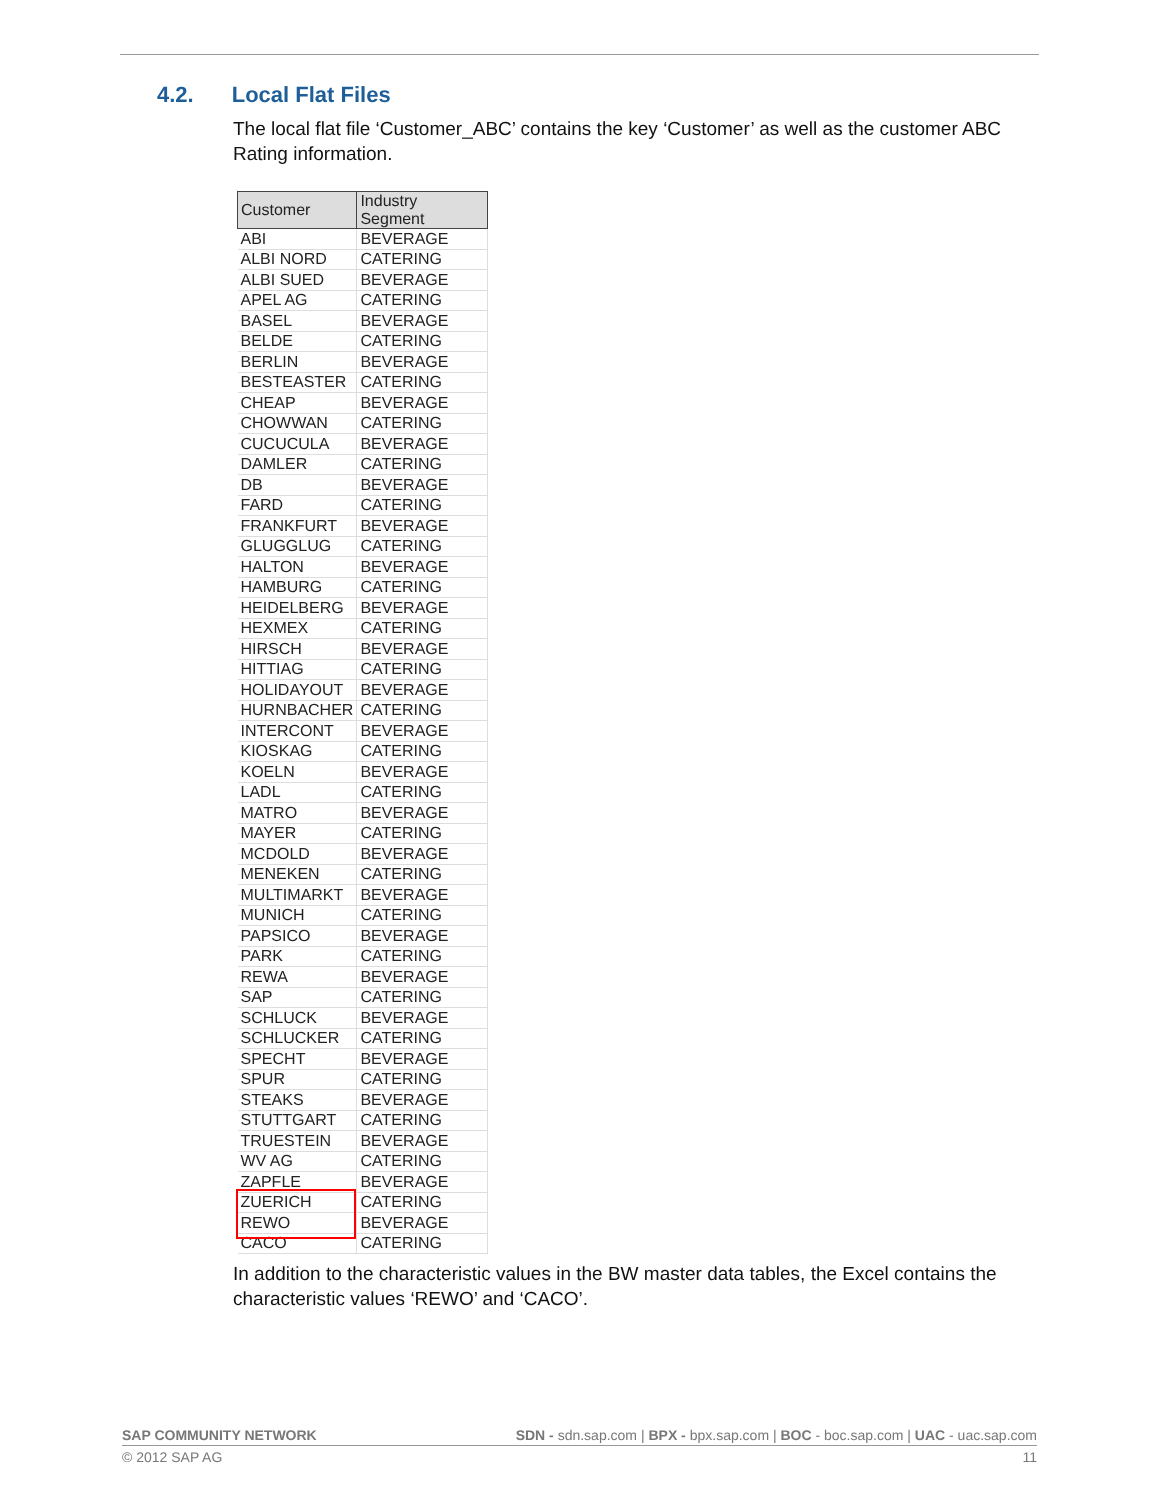4.2. Local Flat Files
The local flat file ‘Customer_ABC’ contains the key ‘Customer’ as well as the customer ABC Rating information.
| Customer | Industry Segment |
| --- | --- |
| ABI | BEVERAGE |
| ALBI NORD | CATERING |
| ALBI SUED | BEVERAGE |
| APEL AG | CATERING |
| BASEL | BEVERAGE |
| BELDE | CATERING |
| BERLIN | BEVERAGE |
| BESTEASTER | CATERING |
| CHEAP | BEVERAGE |
| CHOWWAN | CATERING |
| CUCUCULA | BEVERAGE |
| DAMLER | CATERING |
| DB | BEVERAGE |
| FARD | CATERING |
| FRANKFURT | BEVERAGE |
| GLUGGLUG | CATERING |
| HALTON | BEVERAGE |
| HAMBURG | CATERING |
| HEIDELBERG | BEVERAGE |
| HEXMEX | CATERING |
| HIRSCH | BEVERAGE |
| HITTIAG | CATERING |
| HOLIDAYOUT | BEVERAGE |
| HURNBACHER | CATERING |
| INTERCONT | BEVERAGE |
| KIOSKAG | CATERING |
| KOELN | BEVERAGE |
| LADL | CATERING |
| MATRO | BEVERAGE |
| MAYER | CATERING |
| MCDOLD | BEVERAGE |
| MENEKEN | CATERING |
| MULTIMARKT | BEVERAGE |
| MUNICH | CATERING |
| PAPSICO | BEVERAGE |
| PARK | CATERING |
| REWA | BEVERAGE |
| SAP | CATERING |
| SCHLUCK | BEVERAGE |
| SCHLUCKER | CATERING |
| SPECHT | BEVERAGE |
| SPUR | CATERING |
| STEAKS | BEVERAGE |
| STUTTGART | CATERING |
| TRUESTEIN | BEVERAGE |
| WV AG | CATERING |
| ZAPFLE | BEVERAGE |
| ZUERICH | CATERING |
| REWO | BEVERAGE |
| CACO | CATERING |
In addition to the characteristic values in the BW master data tables, the Excel contains the characteristic values ‘REWO’ and ‘CACO’.
SAP COMMUNITY NETWORK SDN - sdn.sap.com | BPX - bpx.sap.com | BOC - boc.sap.com | UAC - uac.sap.com
© 2012 SAP AG 11